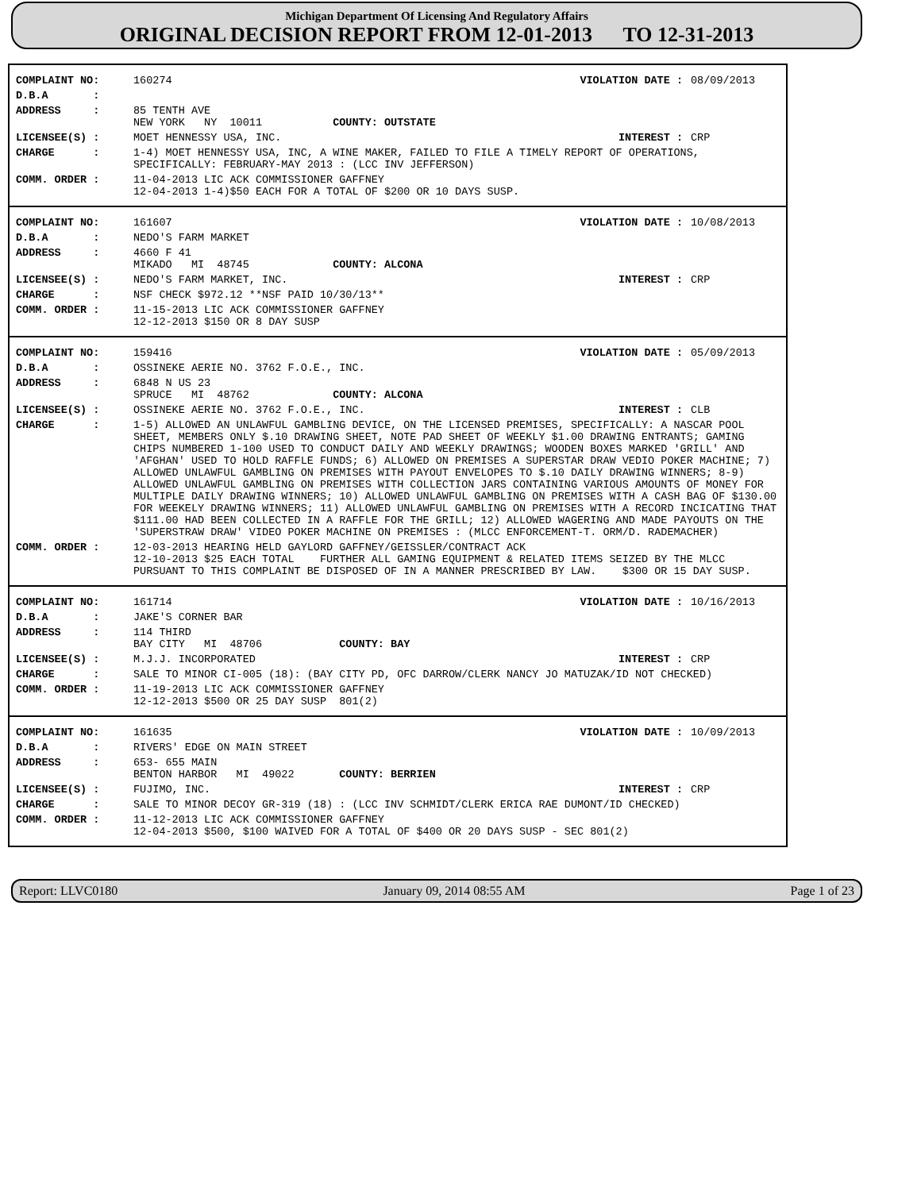Michigan Department Of Licensing And Regulatory Affairs
ORIGINAL DECISION REPORT FROM 12-01-2013 TO 12-31-2013
| COMPLAINT NO: | 160274 | VIOLATION DATE : | 08/09/2013 |
| D.B.A : | | | |
| ADDRESS : | 85 TENTH AVE NEW YORK NY 10011 COUNTY: OUTSTATE | | |
| LICENSEE(S) : | MOET HENNESSY USA, INC. | INTEREST : | CRP |
| CHARGE : | 1-4) MOET HENNESSY USA, INC, A WINE MAKER, FAILED TO FILE A TIMELY REPORT OF OPERATIONS, SPECIFICALLY: FEBRUARY-MAY 2013 : (LCC INV JEFFERSON) | | |
| COMM. ORDER : | 11-04-2013 LIC ACK COMMISSIONER GAFFNEY 12-04-2013 1-4)$50 EACH FOR A TOTAL OF $200 OR 10 DAYS SUSP. | | |
| COMPLAINT NO: | 161607 | VIOLATION DATE : | 10/08/2013 |
| D.B.A : | NEDO'S FARM MARKET | | |
| ADDRESS : | 4660 F 41 MIKADO MI 48745 COUNTY: ALCONA | | |
| LICENSEE(S) : | NEDO'S FARM MARKET, INC. | INTEREST : | CRP |
| CHARGE : | NSF CHECK $972.12 **NSF PAID 10/30/13** | | |
| COMM. ORDER : | 11-15-2013 LIC ACK COMMISSIONER GAFFNEY 12-12-2013 $150 OR 8 DAY SUSP | | |
| COMPLAINT NO: | 159416 | VIOLATION DATE : | 05/09/2013 |
| D.B.A : | OSSINEKE AERIE NO. 3762 F.O.E., INC. | | |
| ADDRESS : | 6848 N US 23 SPRUCE MI 48762 COUNTY: ALCONA | | |
| LICENSEE(S) : | OSSINEKE AERIE NO. 3762 F.O.E., INC. | INTEREST : | CLB |
| CHARGE : | 1-5) ALLOWED AN UNLAWFUL GAMBLING DEVICE, ON THE LICENSED PREMISES, SPECIFICALLY: A NASCAR POOL SHEET, MEMBERS ONLY $.10 DRAWING SHEET, NOTE PAD SHEET OF WEEKLY $1.00 DRAWING ENTRANTS; GAMING CHIPS NUMBERED 1-100 USED TO CONDUCT DAILY AND WEEKLY DRAWINGS; WOODEN BOXES MARKED 'GRILL' AND 'AFGHAN' USED TO HOLD RAFFLE FUNDS; 6) ALLOWED ON PREMISES A SUPERSTAR DRAW VEDIO POKER MACHINE; 7) ALLOWED UNLAWFUL GAMBLING ON PREMISES WITH PAYOUT ENVELOPES TO $.10 DAILY DRAWING WINNERS; 8-9) ALLOWED UNLAWFUL GAMBLING ON PREMISES WITH COLLECTION JARS CONTAINING VARIOUS AMOUNTS OF MONEY FOR MULTIPLE DAILY DRAWING WINNERS; 10) ALLOWED UNLAWFUL GAMBLING ON PREMISES WITH A CASH BAG OF $130.00 FOR WEEKELY DRAWING WINNERS; 11) ALLOWED UNLAWFUL GAMBLING ON PREMISES WITH A RECORD INCICATING THAT $111.00 HAD BEEN COLLECTED IN A RAFFLE FOR THE GRILL; 12) ALLOWED WAGERING AND MADE PAYOUTS ON THE 'SUPERSTRAW DRAW' VIDEO POKER MACHINE ON PREMISES : (MLCC ENFORCEMENT-T. ORM/D. RADEMACHER) | | |
| COMM. ORDER : | 12-03-2013 HEARING HELD GAYLORD GAFFNEY/GEISSLER/CONTRACT ACK 12-10-2013 $25 EACH TOTAL FURTHER ALL GAMING EQUIPMENT & RELATED ITEMS SEIZED BY THE MLCC PURSUANT TO THIS COMPLAINT BE DISPOSED OF IN A MANNER PRESCRIBED BY LAW. $300 OR 15 DAY SUSP. | | |
| COMPLAINT NO: | 161714 | VIOLATION DATE : | 10/16/2013 |
| D.B.A : | JAKE'S CORNER BAR | | |
| ADDRESS : | 114 THIRD BAY CITY MI 48706 COUNTY: BAY | | |
| LICENSEE(S) : | M.J.J. INCORPORATED | INTEREST : | CRP |
| CHARGE : | SALE TO MINOR CI-005 (18): (BAY CITY PD, OFC DARROW/CLERK NANCY JO MATUZAK/ID NOT CHECKED) | | |
| COMM. ORDER : | 11-19-2013 LIC ACK COMMISSIONER GAFFNEY 12-12-2013 $500 OR 25 DAY SUSP 801(2) | | |
| COMPLAINT NO: | 161635 | VIOLATION DATE : | 10/09/2013 |
| D.B.A : | RIVERS' EDGE ON MAIN STREET | | |
| ADDRESS : | 653- 655 MAIN BENTON HARBOR MI 49022 COUNTY: BERRIEN | | |
| LICENSEE(S) : | FUJIMO, INC. | INTEREST : | CRP |
| CHARGE : | SALE TO MINOR DECOY GR-319 (18) : (LCC INV SCHMIDT/CLERK ERICA RAE DUMONT/ID CHECKED) | | |
| COMM. ORDER : | 11-12-2013 LIC ACK COMMISSIONER GAFFNEY 12-04-2013 $500, $100 WAIVED FOR A TOTAL OF $400 OR 20 DAYS SUSP - SEC 801(2) | | |
Report: LLVC0180 January 09, 2014 08:55 AM Page 1 of 23